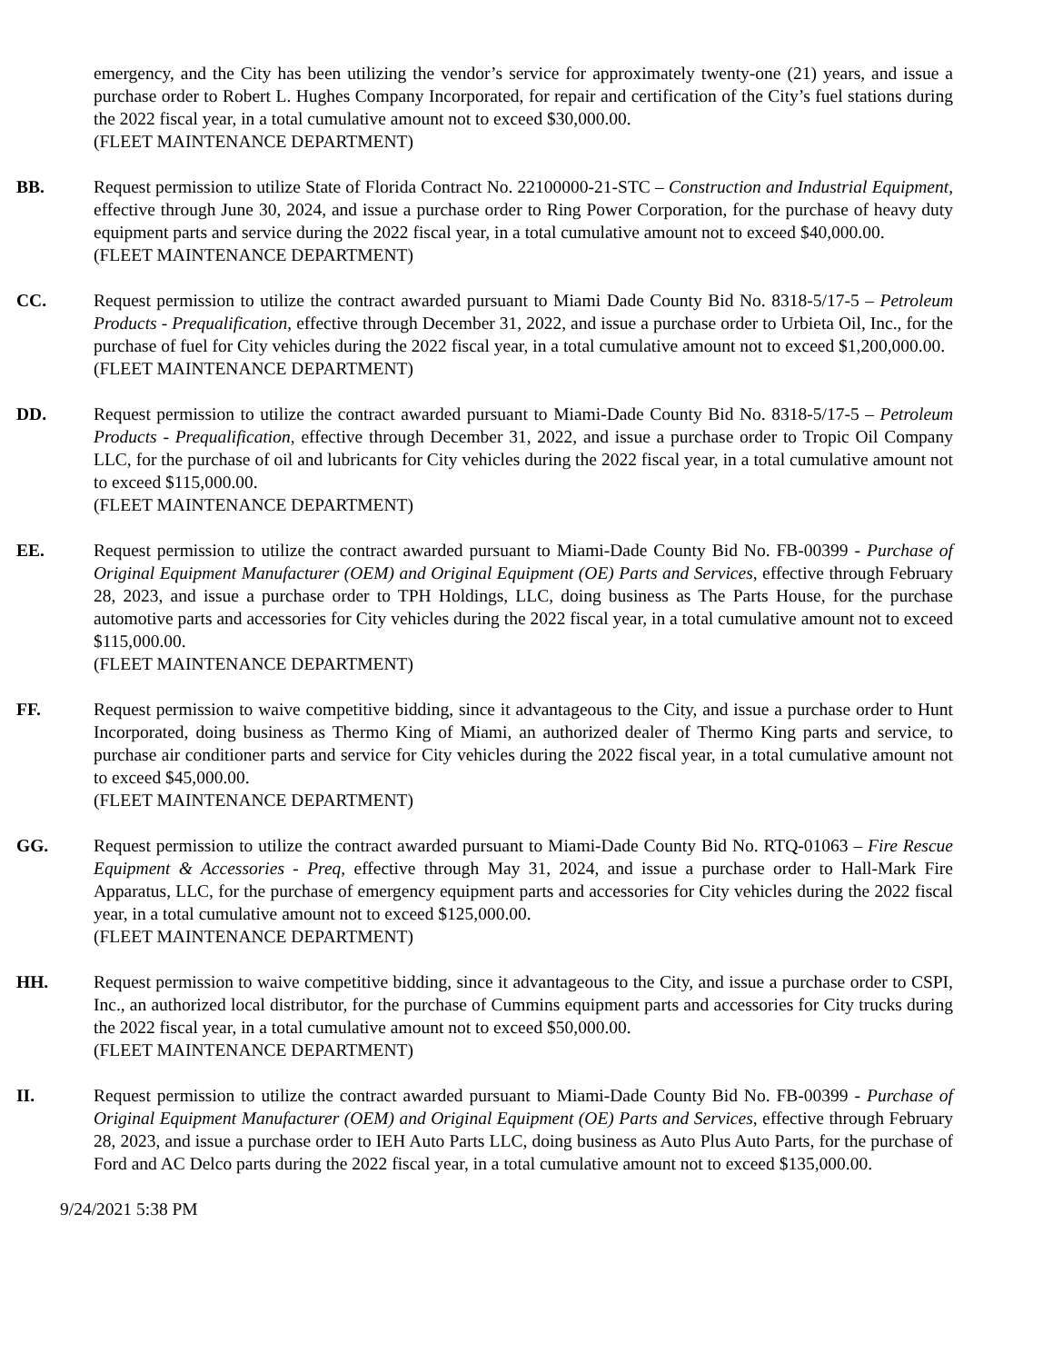emergency, and the City has been utilizing the vendor’s service for approximately twenty-one (21) years, and issue a purchase order to Robert L. Hughes Company Incorporated, for repair and certification of the City’s fuel stations during the 2022 fiscal year, in a total cumulative amount not to exceed $30,000.00.
(FLEET MAINTENANCE DEPARTMENT)
BB. Request permission to utilize State of Florida Contract No. 22100000-21-STC – Construction and Industrial Equipment, effective through June 30, 2024, and issue a purchase order to Ring Power Corporation, for the purchase of heavy duty equipment parts and service during the 2022 fiscal year, in a total cumulative amount not to exceed $40,000.00.
(FLEET MAINTENANCE DEPARTMENT)
CC. Request permission to utilize the contract awarded pursuant to Miami Dade County Bid No. 8318-5/17-5 – Petroleum Products - Prequalification, effective through December 31, 2022, and issue a purchase order to Urbieta Oil, Inc., for the purchase of fuel for City vehicles during the 2022 fiscal year, in a total cumulative amount not to exceed $1,200,000.00.
(FLEET MAINTENANCE DEPARTMENT)
DD. Request permission to utilize the contract awarded pursuant to Miami-Dade County Bid No. 8318-5/17-5 – Petroleum Products - Prequalification, effective through December 31, 2022, and issue a purchase order to Tropic Oil Company LLC, for the purchase of oil and lubricants for City vehicles during the 2022 fiscal year, in a total cumulative amount not to exceed $115,000.00.
(FLEET MAINTENANCE DEPARTMENT)
EE. Request permission to utilize the contract awarded pursuant to Miami-Dade County Bid No. FB-00399 - Purchase of Original Equipment Manufacturer (OEM) and Original Equipment (OE) Parts and Services, effective through February 28, 2023, and issue a purchase order to TPH Holdings, LLC, doing business as The Parts House, for the purchase automotive parts and accessories for City vehicles during the 2022 fiscal year, in a total cumulative amount not to exceed $115,000.00.
(FLEET MAINTENANCE DEPARTMENT)
FF. Request permission to waive competitive bidding, since it advantageous to the City, and issue a purchase order to Hunt Incorporated, doing business as Thermo King of Miami, an authorized dealer of Thermo King parts and service, to purchase air conditioner parts and service for City vehicles during the 2022 fiscal year, in a total cumulative amount not to exceed $45,000.00.
(FLEET MAINTENANCE DEPARTMENT)
GG. Request permission to utilize the contract awarded pursuant to Miami-Dade County Bid No. RTQ-01063 – Fire Rescue Equipment & Accessories - Preq, effective through May 31, 2024, and issue a purchase order to Hall-Mark Fire Apparatus, LLC, for the purchase of emergency equipment parts and accessories for City vehicles during the 2022 fiscal year, in a total cumulative amount not to exceed $125,000.00.
(FLEET MAINTENANCE DEPARTMENT)
HH. Request permission to waive competitive bidding, since it advantageous to the City, and issue a purchase order to CSPI, Inc., an authorized local distributor, for the purchase of Cummins equipment parts and accessories for City trucks during the 2022 fiscal year, in a total cumulative amount not to exceed $50,000.00.
(FLEET MAINTENANCE DEPARTMENT)
II. Request permission to utilize the contract awarded pursuant to Miami-Dade County Bid No. FB-00399 - Purchase of Original Equipment Manufacturer (OEM) and Original Equipment (OE) Parts and Services, effective through February 28, 2023, and issue a purchase order to IEH Auto Parts LLC, doing business as Auto Plus Auto Parts, for the purchase of Ford and AC Delco parts during the 2022 fiscal year, in a total cumulative amount not to exceed $135,000.00.
9/24/2021 5:38 PM